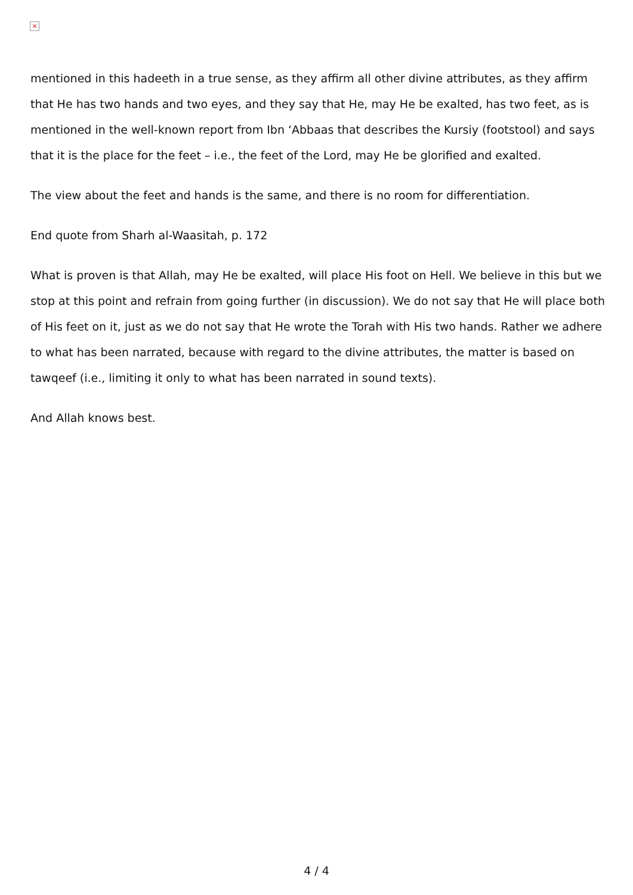×
mentioned in this hadeeth in a true sense, as they affirm all other divine attributes, as they affirm that He has two hands and two eyes, and they say that He, may He be exalted, has two feet, as is mentioned in the well-known report from Ibn ‘Abbaas that describes the Kursiy (footstool) and says that it is the place for the feet – i.e., the feet of the Lord, may He be glorified and exalted.
The view about the feet and hands is the same, and there is no room for differentiation.
End quote from Sharh al-Waasitah, p. 172
What is proven is that Allah, may He be exalted, will place His foot on Hell. We believe in this but we stop at this point and refrain from going further (in discussion). We do not say that He will place both of His feet on it, just as we do not say that He wrote the Torah with His two hands. Rather we adhere to what has been narrated, because with regard to the divine attributes, the matter is based on tawqeef (i.e., limiting it only to what has been narrated in sound texts).
And Allah knows best.
4 / 4